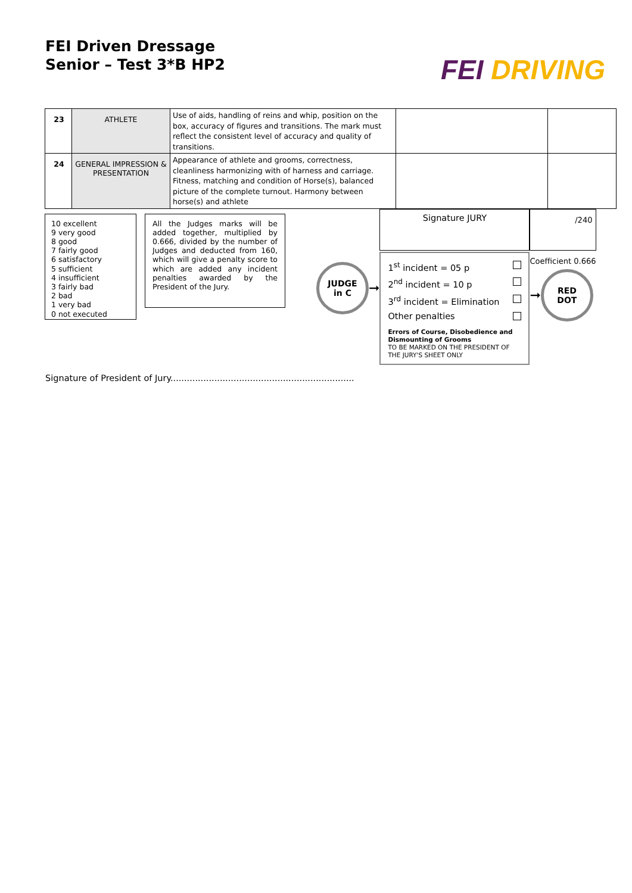FEI Driven Dressage
Senior – Test 3*B HP2
FEI DRIVING
| 23 | ATHLETE | Use of aids, handling of reins and whip, position on the box, accuracy of figures and transitions. The mark must reflect the consistent level of accuracy and quality of transitions. | | |
| 24 | GENERAL IMPRESSION & PRESENTATION | Appearance of athlete and grooms, correctness, cleanliness harmonizing with of harness and carriage. Fitness, matching and condition of Horse(s), balanced picture of the complete turnout. Harmony between horse(s) and athlete | | |
10 excellent
9 very good
8 good
7 fairly good
6 satisfactory
5 sufficient
4 insufficient
3 fairly bad
2 bad
1 very bad
0 not executed
All the Judges marks will be added together, multiplied by 0.666, divided by the number of Judges and deducted from 160, which will give a penalty score to which are added any incident penalties awarded by the President of the Jury.
JUDGE
in C
➞
Signature JURY
1<sup>st</sup> incident = 05 p
2<sup>nd</sup> incident = 10 p
3<sup>rd</sup> incident = Elimination
Other penalties
Errors of Course, Disobedience and Dismounting of Grooms
TO BE MARKED ON THE PRESIDENT OF THE JURY'S SHEET ONLY
/240
Coefficient 0.666
➞
RED
DOT
Signature of President of Jury...................................................................